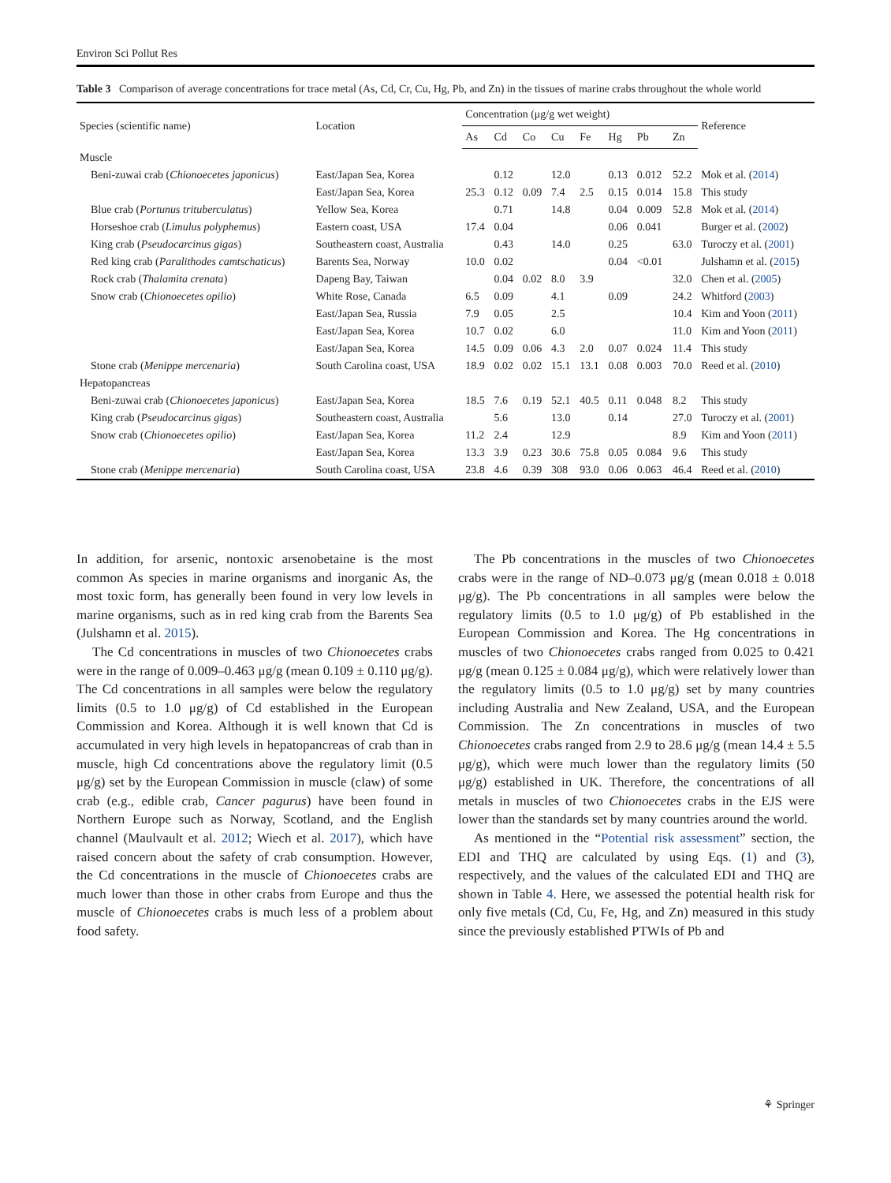Environ Sci Pollut Res
Table 3 Comparison of average concentrations for trace metal (As, Cd, Cr, Cu, Hg, Pb, and Zn) in the tissues of marine crabs throughout the whole world
| Species (scientific name) | Location | Concentration (μg/g wet weight) | | | | | | | | Reference |
| --- | --- | --- | --- | --- | --- | --- | --- | --- | --- | --- |
| | | As | Cd | Co | Cu | Fe | Hg | Pb | Zn | |
| Muscle | | | | | | | | | | |
| Beni-zuwai crab ( Chionoecetes japonicus ) | East/Japan Sea, Korea | | 0.12 | | 12.0 | | 0.13 | 0.012 | 52.2 | Mok et al. ( 2014 ) |
| | East/Japan Sea, Korea | 25.3 | 0.12 | 0.09 | 7.4 | 2.5 | 0.15 | 0.014 | 15.8 | This study |
| Blue crab ( Portunus trituberculatus ) | Yellow Sea, Korea | | 0.71 | | 14.8 | | 0.04 | 0.009 | 52.8 | Mok et al. ( 2014 ) |
| Horseshoe crab ( Limulus polyphemus ) | Eastern coast, USA | 17.4 | 0.04 | | | | 0.06 | 0.041 | | Burger et al. ( 2002 ) |
| King crab ( Pseudocarcinus gigas ) | Southeastern coast, Australia | | 0.43 | | 14.0 | | 0.25 | | 63.0 | Turoczy et al. ( 2001 ) |
| Red king crab ( Paralithodes camtschaticus ) | Barents Sea, Norway | 10.0 | 0.02 | | | | 0.04 | <0.01 | | Julshamn et al. ( 2015 ) |
| Rock crab ( Thalamita crenata ) | Dapeng Bay, Taiwan | | 0.04 | 0.02 | 8.0 | 3.9 | | | 32.0 | Chen et al. ( 2005 ) |
| Snow crab ( Chionoecetes opilio ) | White Rose, Canada | 6.5 | 0.09 | | 4.1 | | 0.09 | | 24.2 | Whitford ( 2003 ) |
| | East/Japan Sea, Russia | 7.9 | 0.05 | | 2.5 | | | | 10.4 | Kim and Yoon ( 2011 ) |
| | East/Japan Sea, Korea | 10.7 | 0.02 | | 6.0 | | | | 11.0 | Kim and Yoon ( 2011 ) |
| | East/Japan Sea, Korea | 14.5 | 0.09 | 0.06 | 4.3 | 2.0 | 0.07 | 0.024 | 11.4 | This study |
| Stone crab ( Menippe mercenaria ) | South Carolina coast, USA | 18.9 | 0.02 | 0.02 | 15.1 | 13.1 | 0.08 | 0.003 | 70.0 | Reed et al. ( 2010 ) |
| Hepatopancreas | | | | | | | | | | |
| Beni-zuwai crab ( Chionoecetes japonicus ) | East/Japan Sea, Korea | 18.5 | 7.6 | 0.19 | 52.1 | 40.5 | 0.11 | 0.048 | 8.2 | This study |
| King crab ( Pseudocarcinus gigas ) | Southeastern coast, Australia | | 5.6 | | 13.0 | | 0.14 | | 27.0 | Turoczy et al. ( 2001 ) |
| Snow crab ( Chionoecetes opilio ) | East/Japan Sea, Korea | 11.2 | 2.4 | | 12.9 | | | | 8.9 | Kim and Yoon ( 2011 ) |
| | East/Japan Sea, Korea | 13.3 | 3.9 | 0.23 | 30.6 | 75.8 | 0.05 | 0.084 | 9.6 | This study |
| Stone crab ( Menippe mercenaria ) | South Carolina coast, USA | 23.8 | 4.6 | 0.39 | 308 | 93.0 | 0.06 | 0.063 | 46.4 | Reed et al. ( 2010 ) |
In addition, for arsenic, nontoxic arsenobetaine is the most common As species in marine organisms and inorganic As, the most toxic form, has generally been found in very low levels in marine organisms, such as in red king crab from the Barents Sea (Julshamn et al. 2015).
The Cd concentrations in muscles of two Chionoecetes crabs were in the range of 0.009–0.463 μg/g (mean 0.109 ± 0.110 μg/g). The Cd concentrations in all samples were below the regulatory limits (0.5 to 1.0 μg/g) of Cd established in the European Commission and Korea. Although it is well known that Cd is accumulated in very high levels in hepatopancreas of crab than in muscle, high Cd concentrations above the regulatory limit (0.5 μg/g) set by the European Commission in muscle (claw) of some crab (e.g., edible crab, Cancer pagurus) have been found in Northern Europe such as Norway, Scotland, and the English channel (Maulvault et al. 2012; Wiech et al. 2017), which have raised concern about the safety of crab consumption. However, the Cd concentrations in the muscle of Chionoecetes crabs are much lower than those in other crabs from Europe and thus the muscle of Chionoecetes crabs is much less of a problem about food safety.
The Pb concentrations in the muscles of two Chionoecetes crabs were in the range of ND–0.073 μg/g (mean 0.018 ± 0.018 μg/g). The Pb concentrations in all samples were below the regulatory limits (0.5 to 1.0 μg/g) of Pb established in the European Commission and Korea. The Hg concentrations in muscles of two Chionoecetes crabs ranged from 0.025 to 0.421 μg/g (mean 0.125 ± 0.084 μg/g), which were relatively lower than the regulatory limits (0.5 to 1.0 μg/g) set by many countries including Australia and New Zealand, USA, and the European Commission. The Zn concentrations in muscles of two Chionoecetes crabs ranged from 2.9 to 28.6 μg/g (mean 14.4 ± 5.5 μg/g), which were much lower than the regulatory limits (50 μg/g) established in UK. Therefore, the concentrations of all metals in muscles of two Chionoecetes crabs in the EJS were lower than the standards set by many countries around the world.
As mentioned in the “Potential risk assessment” section, the EDI and THQ are calculated by using Eqs. (1) and (3), respectively, and the values of the calculated EDI and THQ are shown in Table 4. Here, we assessed the potential health risk for only five metals (Cd, Cu, Fe, Hg, and Zn) measured in this study since the previously established PTWIs of Pb and
⚘ Springer